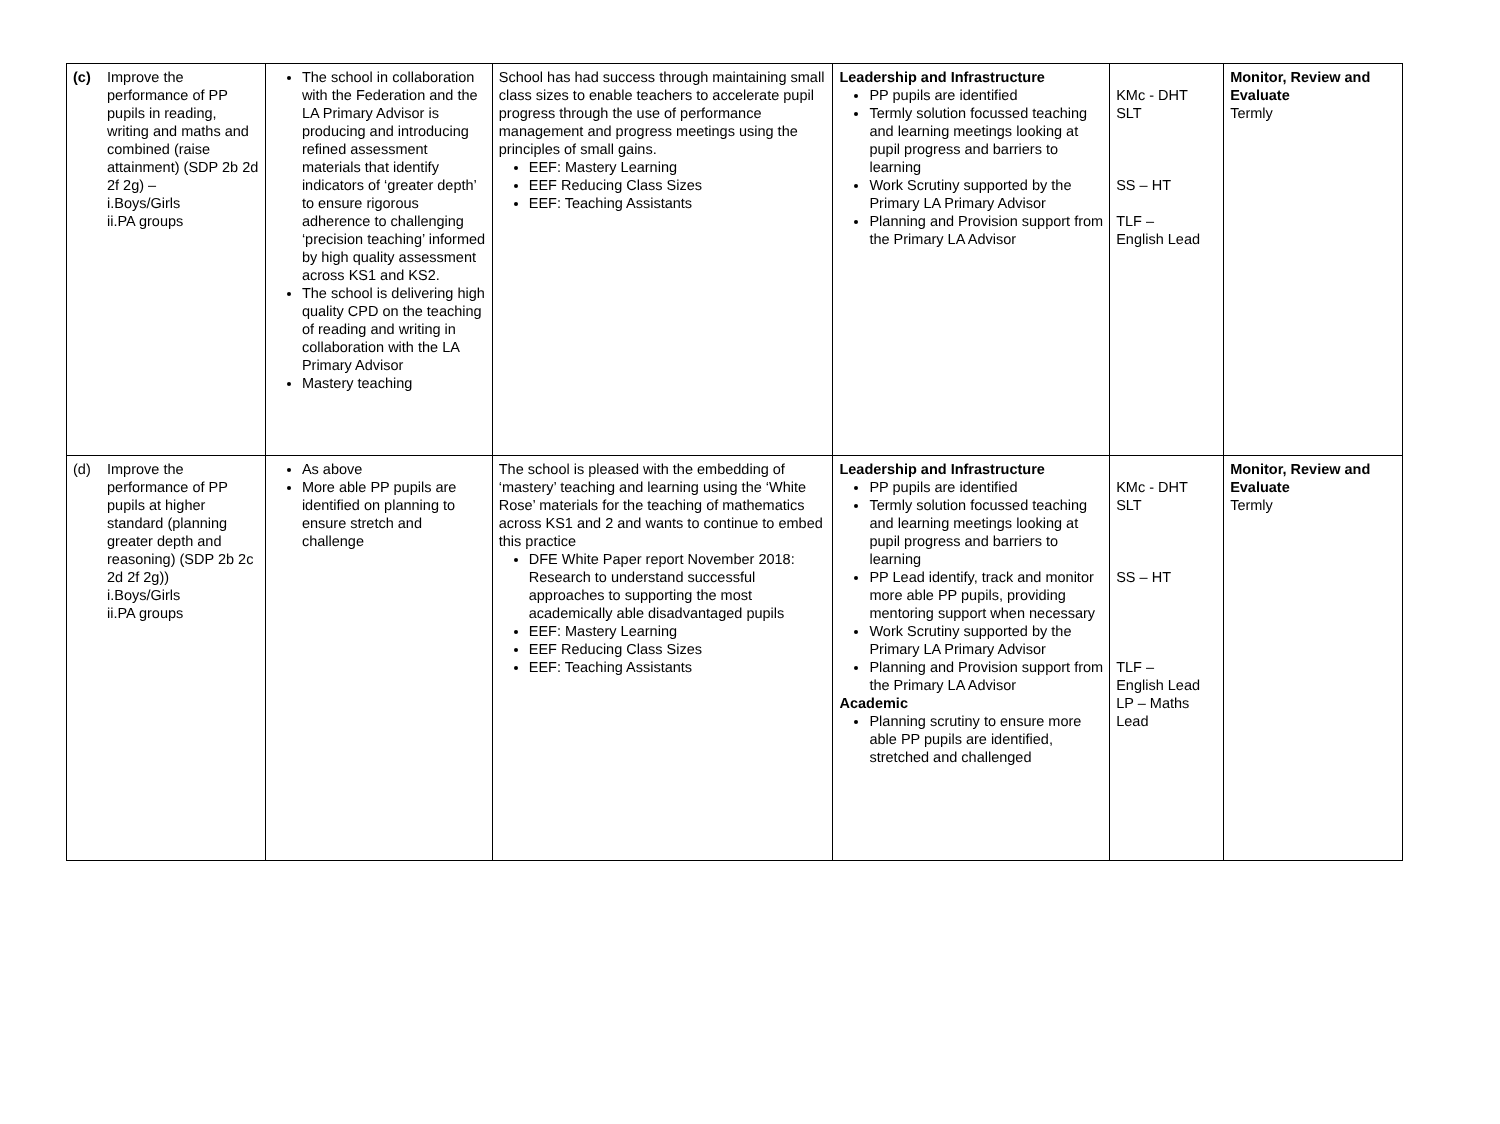| (c) Improve the performance of PP pupils in reading, writing and maths and combined (raise attainment) (SDP 2b 2d 2f 2g) – i.Boys/Girls ii.PA groups | The school in collaboration with the Federation and the LA Primary Advisor is producing and introducing refined assessment materials that identify indicators of ‘greater depth’ to ensure rigorous adherence to challenging ‘precision teaching’ informed by high quality assessment across KS1 and KS2. The school is delivering high quality CPD on the teaching of reading and writing in collaboration with the LA Primary Advisor Mastery teaching | School has had success through maintaining small class sizes to enable teachers to accelerate pupil progress through the use of performance management and progress meetings using the principles of small gains. EEF: Mastery Learning EEF Reducing Class Sizes EEF: Teaching Assistants | Leadership and Infrastructure PP pupils are identified Termly solution focussed teaching and learning meetings looking at pupil progress and barriers to learning Work Scrutiny supported by the Primary LA Primary Advisor Planning and Provision support from the Primary LA Advisor | KMc - DHT SLT SS – HT TLF – English Lead | Monitor, Review and Evaluate Termly |
| (d) Improve the performance of PP pupils at higher standard (planning greater depth and reasoning) (SDP 2b 2c 2d 2f 2g)) i.Boys/Girls ii.PA groups | As above More able PP pupils are identified on planning to ensure stretch and challenge | The school is pleased with the embedding of ‘mastery’ teaching and learning using the ‘White Rose’ materials for the teaching of mathematics across KS1 and 2 and wants to continue to embed this practice DFE White Paper report November 2018: Research to understand successful approaches to supporting the most academically able disadvantaged pupils EEF: Mastery Learning EEF Reducing Class Sizes EEF: Teaching Assistants | Leadership and Infrastructure PP pupils are identified Termly solution focussed teaching and learning meetings looking at pupil progress and barriers to learning PP Lead identify, track and monitor more able PP pupils, providing mentoring support when necessary Work Scrutiny supported by the Primary LA Primary Advisor Planning and Provision support from the Primary LA Advisor Academic Planning scrutiny to ensure more able PP pupils are identified, stretched and challenged | KMc - DHT SLT SS – HT TLF – English Lead LP – Maths Lead | Monitor, Review and Evaluate Termly |